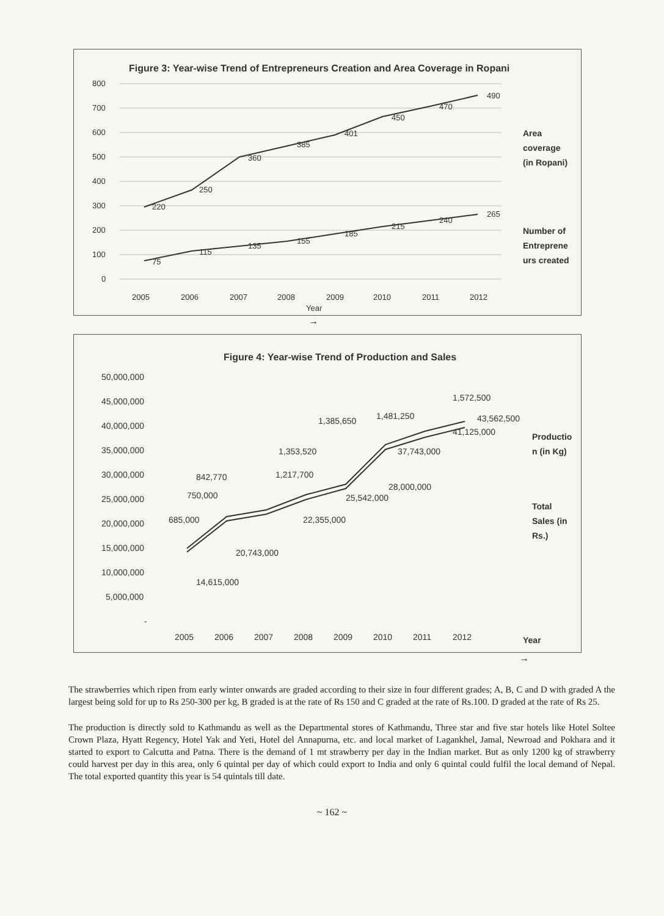Figure 3: Year-wise Trend of Entrepreneurs Creation and Area Coverage in Ropani
800
700
600
500
400
300
200
100
0
220
250
360
385
401
450
470
490
75
115
135
155
185
215
240
265
2005
2006
2007
2008
2009
2010
2011
2012
Year
Area
coverage
(in Ropani)
Number of
Entreprene
urs created
→
Figure 4: Year-wise Trend of Production and Sales
50,000,000
45,000,000
40,000,000
35,000,000
30,000,000
25,000,000
20,000,000
15,000,000
10,000,000
5,000,000
-
685,000
750,000
842,770
1,217,700
1,353,520
1,385,650
1,481,250
1,572,500
14,615,000
20,743,000
22,355,000
25,542,000
28,000,000
37,743,000
41,125,000
43,562,500
2005
2006
2007
2008
2009
2010
2011
2012
Productio
n (in Kg)
Total
Sales (in
Rs.)
Year
→
The strawberries which ripen from early winter onwards are graded according to their size in four different grades; A, B, C and D with graded A the largest being sold for up to Rs 250-300 per kg, B graded is at the rate of Rs 150 and C graded at the rate of Rs.100. D graded at the rate of Rs 25.
The production is directly sold to Kathmandu as well as the Departmental stores of Kathmandu, Three star and five star hotels like Hotel Soltee Crown Plaza, Hyatt Regency, Hotel Yak and Yeti, Hotel del Annapurna, etc. and local market of Lagankhel, Jamal, Newroad and Pokhara and it started to export to Calcutta and Patna. There is the demand of 1 mt strawberry per day in the Indian market. But as only 1200 kg of strawberry could harvest per day in this area, only 6 quintal per day of which could export to India and only 6 quintal could fulfil the local demand of Nepal. The total exported quantity this year is 54 quintals till date.
~ 162 ~